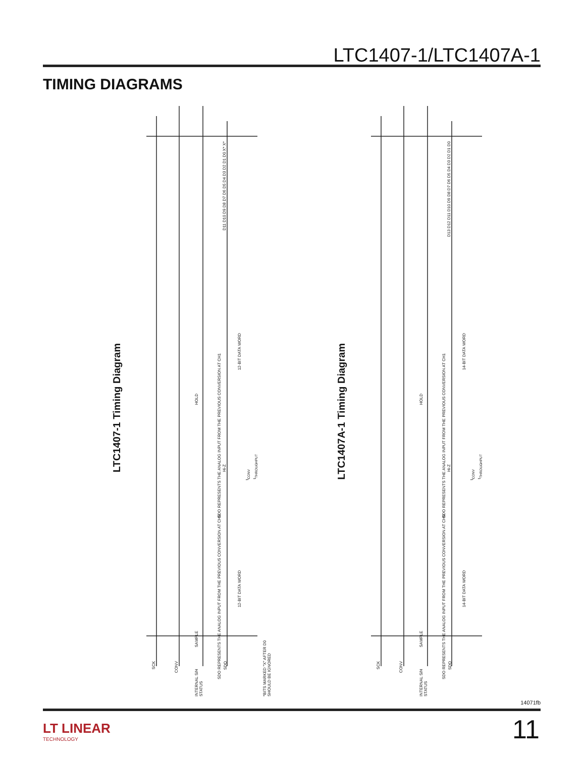LTC1407-1/LTC1407A-1
TIMING DIAGRAMS
LTC1407-1 Timing Diagram
SCK
CONV
INTERNAL S/H STATUS
SDO
SDO REPRESENTS THE ANALOG INPUT FROM THE PREVIOUS CONVERSION AT CH1
SDO REPRESENTS THE ANALOG INPUT FROM THE PREVIOUS CONVERSION AT CH0
12-BIT DATA WORD
12-BIT DATA WORD
t<sub>CONV</sub>
t<sub>THROUGHPUT</sub>
*BITS MARKED "X" AFTER D0 SHOULD BE IGNORED
HOLD
SAMPLE
Hi-Z
D11 D10 D9 D8 D7 D6 D5 D4 D3 D2 D1 D0 X* X*
LTC1407A-1 Timing Diagram
SCK
CONV
INTERNAL S/H STATUS
SDO
SDO REPRESENTS THE ANALOG INPUT FROM THE PREVIOUS CONVERSION AT CH1
SDO REPRESENTS THE ANALOG INPUT FROM THE PREVIOUS CONVERSION AT CH0
14-BIT DATA WORD
14-BIT DATA WORD
t<sub>CONV</sub>
t<sub>THROUGHPUT</sub>
HOLD
SAMPLE
Hi-Z
D13 D12 D11 D10 D9 D8 D7 D6 D5 D4 D3 D2 D1 D0
14071fb
LT LINEAR
TECHNOLOGY
11